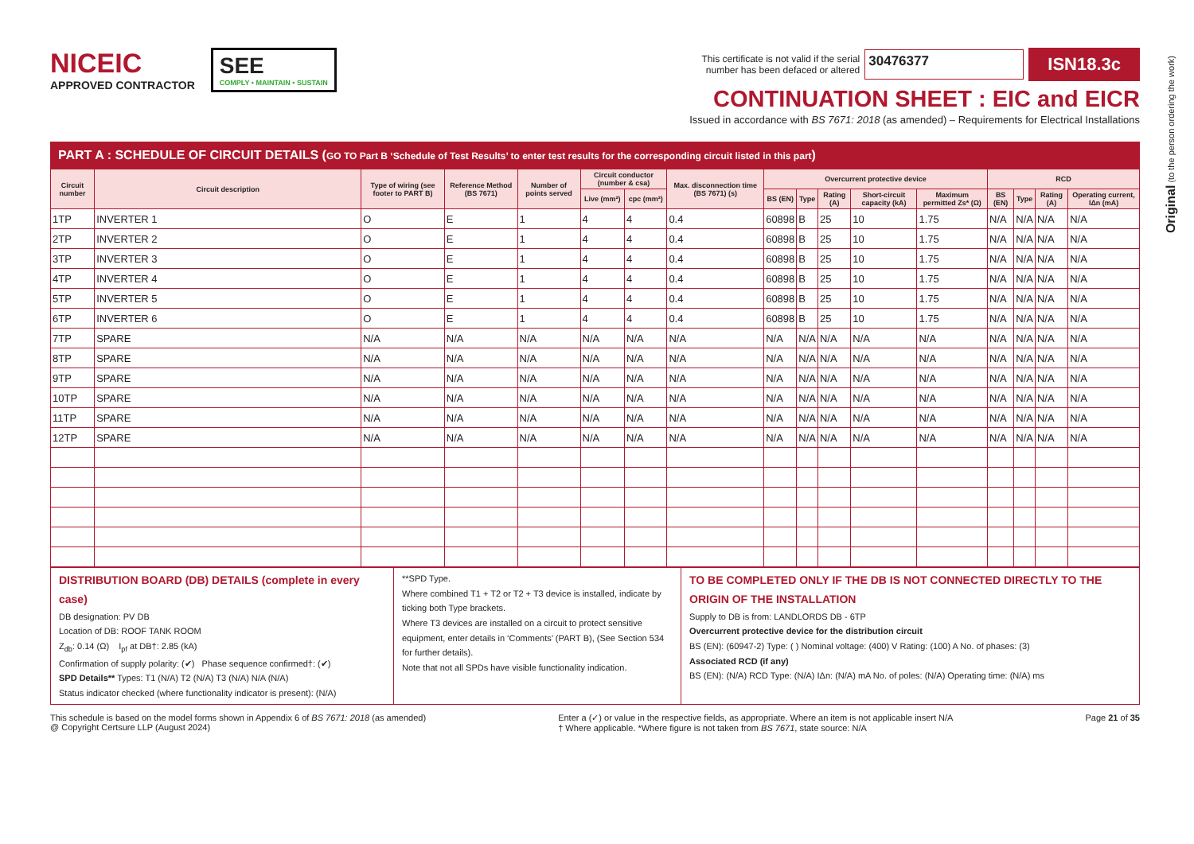NICEIC
APPROVED CONTRACTOR
SEE
COMPLY • MAINTAIN • SUSTAIN
This certificate is not valid if the serial
number has been defaced or altered 30476377 ISN18.3c
CONTINUATION SHEET : EIC and EICR
Issued in accordance with BS 7671: 2018 (as amended) – Requirements for Electrical Installations
Original (to the person ordering the work)
PART A : SCHEDULE OF CIRCUIT DETAILS (GO TO Part B ‘Schedule of Test Results’ to enter test results for the corresponding circuit listed in this part)
| Circuit number | Circuit description | Type of wiring (see footer to PART B) | Reference Method (BS 7671) | Number of points served | Circuit conductor (number & csa) | | Max. disconnection time (BS 7671) (s) | Overcurrent protective device | | | | | RCD | | | |
| --- | --- | --- | --- | --- | --- | --- | --- | --- | --- | --- | --- | --- | --- | --- | --- | --- |
| | | | | | Live (mm²) | cpc (mm²) | | BS (EN) | Type | Rating (A) | Short-circuit capacity (kA) | Maximum permitted Zs* (Ω) | BS (EN) | Type | Rating (A) | Operating current, IΔn (mA) |
| 1TP | INVERTER 1 | O | E | 1 | 4 | 4 | 0.4 | 60898 | B | 25 | 10 | 1.75 | N/A | N/A | N/A | N/A |
| 2TP | INVERTER 2 | O | E | 1 | 4 | 4 | 0.4 | 60898 | B | 25 | 10 | 1.75 | N/A | N/A | N/A | N/A |
| 3TP | INVERTER 3 | O | E | 1 | 4 | 4 | 0.4 | 60898 | B | 25 | 10 | 1.75 | N/A | N/A | N/A | N/A |
| 4TP | INVERTER 4 | O | E | 1 | 4 | 4 | 0.4 | 60898 | B | 25 | 10 | 1.75 | N/A | N/A | N/A | N/A |
| 5TP | INVERTER 5 | O | E | 1 | 4 | 4 | 0.4 | 60898 | B | 25 | 10 | 1.75 | N/A | N/A | N/A | N/A |
| 6TP | INVERTER 6 | O | E | 1 | 4 | 4 | 0.4 | 60898 | B | 25 | 10 | 1.75 | N/A | N/A | N/A | N/A |
| 7TP | SPARE | N/A | N/A | N/A | N/A | N/A | N/A | N/A | N/A | N/A | N/A | N/A | N/A | N/A | N/A | N/A |
| 8TP | SPARE | N/A | N/A | N/A | N/A | N/A | N/A | N/A | N/A | N/A | N/A | N/A | N/A | N/A | N/A | N/A |
| 9TP | SPARE | N/A | N/A | N/A | N/A | N/A | N/A | N/A | N/A | N/A | N/A | N/A | N/A | N/A | N/A | N/A |
| 10TP | SPARE | N/A | N/A | N/A | N/A | N/A | N/A | N/A | N/A | N/A | N/A | N/A | N/A | N/A | N/A | N/A |
| 11TP | SPARE | N/A | N/A | N/A | N/A | N/A | N/A | N/A | N/A | N/A | N/A | N/A | N/A | N/A | N/A | N/A |
| 12TP | SPARE | N/A | N/A | N/A | N/A | N/A | N/A | N/A | N/A | N/A | N/A | N/A | N/A | N/A | N/A | N/A |
DISTRIBUTION BOARD (DB) DETAILS (complete in every case)
DB designation: PV DB
Location of DB: ROOF TANK ROOM
Z<sub>db</sub>: 0.14 (Ω) I<sub>pf</sub> at DB†: 2.85 (kA)
Confirmation of supply polarity: (✔) Phase sequence confirmed†: (✔)
SPD Details** Types: T1 (N/A) T2 (N/A) T3 (N/A) N/A (N/A)
Status indicator checked (where functionality indicator is present): (N/A)
**SPD Type.
Where combined T1 + T2 or T2 + T3 device is installed, indicate by ticking both Type brackets.
Where T3 devices are installed on a circuit to protect sensitive equipment, enter details in ‘Comments’ (PART B), (See Section 534 for further details).
Note that not all SPDs have visible functionality indication.
TO BE COMPLETED ONLY IF THE DB IS NOT CONNECTED DIRECTLY TO THE ORIGIN OF THE INSTALLATION
Supply to DB is from: LANDLORDS DB - 6TP
Overcurrent protective device for the distribution circuit
BS (EN): (60947-2) Type: ( ) Nominal voltage: (400) V Rating: (100) A No. of phases: (3)
Associated RCD (if any)
BS (EN): (N/A) RCD Type: (N/A) IΔn: (N/A) mA No. of poles: (N/A) Operating time: (N/A) ms
This schedule is based on the model forms shown in Appendix 6 of BS 7671: 2018 (as amended)
@ Copyright Certsure LLP (August 2024)
Enter a (✓) or value in the respective fields, as appropriate. Where an item is not applicable insert N/A
† Where applicable. *Where figure is not taken from BS 7671, state source: N/A
Page 21 of 35